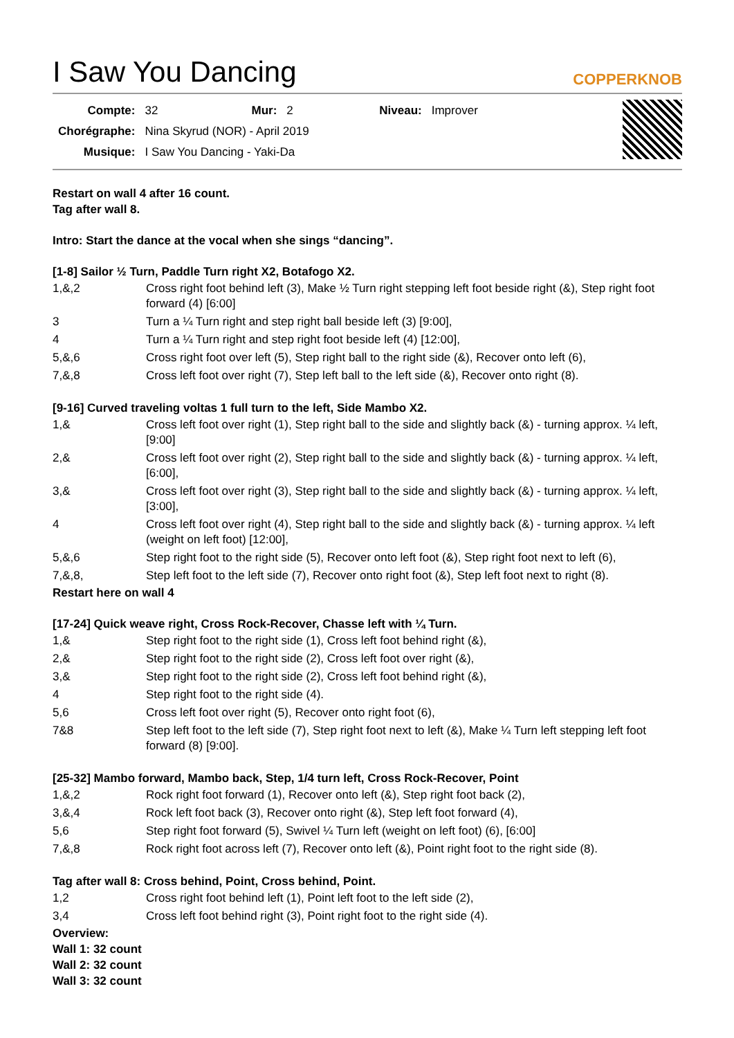I Saw You Dancing
COPPERKNOB
| Compte: | 32 | Mur: | 2 | Niveau: | Improver |
| Chorégraphe: | Nina Skyrud (NOR) - April 2019 | | | | |
| Musique: | I Saw You Dancing - Yaki-Da | | | | |
Restart on wall 4 after 16 count.
Tag after wall 8.
Intro: Start the dance at the vocal when she sings “dancing”.
[1-8] Sailor ½ Turn, Paddle Turn right X2, Botafogo X2.
| 1,&,2 | Cross right foot behind left (3), Make ½ Turn right stepping left foot beside right (&), Step right foot forward (4) [6:00] |
| 3 | Turn a ¼ Turn right and step right ball beside left (3) [9:00], |
| 4 | Turn a ¼ Turn right and step right foot beside left (4) [12:00], |
| 5,&,6 | Cross right foot over left (5), Step right ball to the right side (&), Recover onto left (6), |
| 7,&,8 | Cross left foot over right (7), Step left ball to the left side (&), Recover onto right (8). |
[9-16] Curved traveling voltas 1 full turn to the left, Side Mambo X2.
| 1,& | Cross left foot over right (1), Step right ball to the side and slightly back (&) - turning approx. ¼ left, [9:00] |
| 2,& | Cross left foot over right (2), Step right ball to the side and slightly back (&) - turning approx. ¼ left, [6:00], |
| 3,& | Cross left foot over right (3), Step right ball to the side and slightly back (&) - turning approx. ¼ left, [3:00], |
| 4 | Cross left foot over right (4), Step right ball to the side and slightly back (&) - turning approx. ¼ left (weight on left foot) [12:00], |
| 5,&,6 | Step right foot to the right side (5), Recover onto left foot (&), Step right foot next to left (6), |
| 7,&,8, | Step left foot to the left side (7), Recover onto right foot (&), Step left foot next to right (8). |
Restart here on wall 4
[17-24] Quick weave right, Cross Rock-Recover, Chasse left with ¼ Turn.
| 1,& | Step right foot to the right side (1), Cross left foot behind right (&), |
| 2,& | Step right foot to the right side (2), Cross left foot over right (&), |
| 3,& | Step right foot to the right side (2), Cross left foot behind right (&), |
| 4 | Step right foot to the right side (4). |
| 5,6 | Cross left foot over right (5), Recover onto right foot (6), |
| 7&8 | Step left foot to the left side (7), Step right foot next to left (&), Make ¼ Turn left stepping left foot forward (8) [9:00]. |
[25-32] Mambo forward, Mambo back, Step, 1/4 turn left, Cross Rock-Recover, Point
| 1,&,2 | Rock right foot forward (1), Recover onto left (&), Step right foot back (2), |
| 3,&,4 | Rock left foot back (3), Recover onto right (&), Step left foot forward (4), |
| 5,6 | Step right foot forward (5), Swivel ¼ Turn left (weight on left foot) (6), [6:00] |
| 7,&,8 | Rock right foot across left (7), Recover onto left (&), Point right foot to the right side (8). |
Tag after wall 8: Cross behind, Point, Cross behind, Point.
| 1,2 | Cross right foot behind left (1), Point left foot to the left side (2), |
| 3,4 | Cross left foot behind right (3), Point right foot to the right side (4). |
Overview:
Wall 1: 32 count
Wall 2: 32 count
Wall 3: 32 count